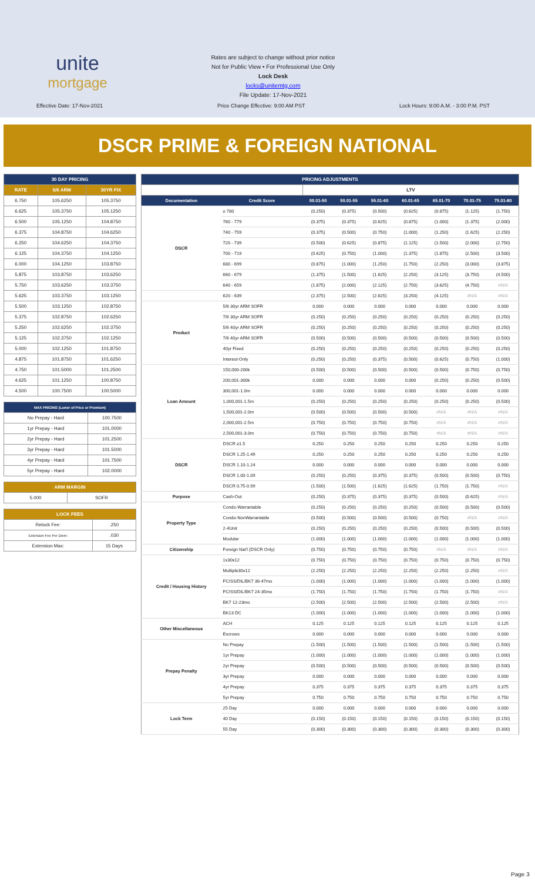unite
mortgage
Rates are subject to change without prior notice
Not for Public View • For Professional Use Only
Lock Desk
locks@unitemtg.com
File Update: 17-Nov-2021
Effective Date: 17-Nov-2021
Price Change Effective: 9:00 AM PST
Lock Hours: 9:00 A.M. - 3:00 P.M. PST
DSCR PRIME & FOREIGN NATIONAL
| 30 DAY PRICING | | |
| --- | --- | --- |
| RATE | 5/6 ARM | 30YR FIX |
| 6.750 | 105.6250 | 105.3750 |
| 6.625 | 105.3750 | 105.1250 |
| 6.500 | 105.1250 | 104.8750 |
| 6.375 | 104.8750 | 104.6250 |
| 6.250 | 104.6250 | 104.3750 |
| 6.125 | 104.3750 | 104.1250 |
| 6.000 | 104.1250 | 103.8750 |
| 5.875 | 103.8750 | 103.6250 |
| 5.750 | 103.6250 | 103.3750 |
| 5.625 | 103.3750 | 103.1250 |
| 5.500 | 103.1250 | 102.8750 |
| 5.375 | 102.8750 | 102.6250 |
| 5.250 | 102.6250 | 102.3750 |
| 5.125 | 102.3750 | 102.1250 |
| 5.000 | 102.1250 | 101.8750 |
| 4.875 | 101.8750 | 101.6250 |
| 4.750 | 101.5000 | 101.2500 |
| 4.625 | 101.1250 | 100.8750 |
| 4.500 | 100.7500 | 100.5000 |
| MAX PRICING (Lower of Price or Premium) | |
| --- | --- |
| No Prepay - Hard | 100.7500 |
| 1yr Prepay - Hard | 101.0000 |
| 2yr Prepay - Hard | 101.2500 |
| 3yr Prepay - Hard | 101.5000 |
| 4yr Prepay - Hard | 101.7500 |
| 5yr Prepay - Hard | 102.0000 |
| ARM MARGIN | |
| --- | --- |
| 5.000 | SOFR |
| LOCK FEES | |
| --- | --- |
| Relock Fee: | .250 |
| Extension Fee Per Diem: | .030 |
| Extension Max: | 15 Days |
| PRICING ADJUSTMENTS | | | | | | | | |
| --- | --- | --- | --- | --- | --- | --- | --- | --- |
| | | LTV | | | | | | |
| Documentation | Credit Score | 00.01-50 | 50.01-55 | 55.01-60 | 60.01-65 | 65.01-70 | 70.01-75 | 75.01-80 |
| DSCR | ≥ 780 | (0.250) | (0.375) | (0.500) | (0.625) | (0.875) | (1.125) | (1.750) |
| | 760 - 779 | (0.375) | (0.375) | (0.625) | (0.875) | (1.000) | (1.375) | (2.000) |
| | 740 - 759 | (0.375) | (0.500) | (0.750) | (1.000) | (1.250) | (1.625) | (2.250) |
| | 720 - 739 | (0.500) | (0.625) | (0.875) | (1.125) | (1.500) | (2.000) | (2.750) |
| | 700 - 719 | (0.625) | (0.750) | (1.000) | (1.375) | (1.875) | (2.500) | (3.500) |
| | 680 - 699 | (0.875) | (1.000) | (1.250) | (1.750) | (2.250) | (3.000) | (3.875) |
| | 660 - 679 | (1.375) | (1.500) | (1.625) | (2.250) | (3.125) | (3.750) | (4.500) |
| | 640 - 659 | (1.875) | (2.000) | (2.125) | (2.750) | (3.625) | (4.750) | #N/A |
| | 620 - 639 | (2.375) | (2.500) | (2.625) | (3.250) | (4.125) | #N/A | #N/A |
| Product | 5/6 30yr ARM SOFR | 0.000 | 0.000 | 0.000 | 0.000 | 0.000 | 0.000 | 0.000 |
| | 7/6 30yr ARM SOFR | (0.250) | (0.250) | (0.250) | (0.250) | (0.250) | (0.250) | (0.250) |
| | 5/6 40yr ARM SOFR | (0.250) | (0.250) | (0.250) | (0.250) | (0.250) | (0.250) | (0.250) |
| | 7/6 40yr ARM SOFR | (0.500) | (0.500) | (0.500) | (0.500) | (0.500) | (0.500) | (0.500) |
| | 40yr Fixed | (0.250) | (0.250) | (0.250) | (0.250) | (0.250) | (0.250) | (0.250) |
| | Interest-Only | (0.250) | (0.250) | (0.375) | (0.500) | (0.625) | (0.750) | (1.000) |
| Loan Amount | 150,000-200k | (0.500) | (0.500) | (0.500) | (0.500) | (0.500) | (0.750) | (0.750) |
| | 200,001-300k | 0.000 | 0.000 | 0.000 | 0.000 | (0.250) | (0.250) | (0.500) |
| | 300,001-1.0m | 0.000 | 0.000 | 0.000 | 0.000 | 0.000 | 0.000 | 0.000 |
| | 1,000,001-1.5m | (0.250) | (0.250) | (0.250) | (0.250) | (0.250) | (0.250) | (0.500) |
| | 1,500,001-2.0m | (0.500) | (0.500) | (0.500) | (0.500) | #N/A | #N/A | #N/A |
| | 2,000,001-2.5m | (0.750) | (0.750) | (0.750) | (0.750) | #N/A | #N/A | #N/A |
| | 2,500,001-3.0m | (0.750) | (0.750) | (0.750) | (0.750) | #N/A | #N/A | #N/A |
| DSCR | DSCR ≥1.5 | 0.250 | 0.250 | 0.250 | 0.250 | 0.250 | 0.250 | 0.250 |
| | DSCR 1.25-1.49 | 0.250 | 0.250 | 0.250 | 0.250 | 0.250 | 0.250 | 0.250 |
| | DSCR 1.10-1.24 | 0.000 | 0.000 | 0.000 | 0.000 | 0.000 | 0.000 | 0.000 |
| | DSCR 1.00-1.09 | (0.250) | (0.250) | (0.375) | (0.375) | (0.500) | (0.500) | (0.750) |
| | DSCR 0.75-0.99 | (1.500) | (1.500) | (1.625) | (1.625) | (1.750) | (1.750) | #N/A |
| Purpose | Cash-Out | (0.250) | (0.375) | (0.375) | (0.375) | (0.500) | (0.625) | #N/A |
| Property Type | Condo-Warrantable | (0.250) | (0.250) | (0.250) | (0.250) | (0.500) | (0.500) | (0.500) |
| | Condo-NonWarrantable | (0.500) | (0.500) | (0.500) | (0.500) | (0.750) | #N/A | #N/A |
| | 2-4Unit | (0.250) | (0.250) | (0.250) | (0.250) | (0.500) | (0.500) | (0.500) |
| | Modular | (1.000) | (1.000) | (1.000) | (1.000) | (1.000) | (1.000) | (1.000) |
| Citizenship | Foreign Nat'l (DSCR Only) | (0.750) | (0.750) | (0.750) | (0.750) | #N/A | #N/A | #N/A |
| Credit / Housing History | 1x30x12 | (0.750) | (0.750) | (0.750) | (0.750) | (0.750) | (0.750) | (0.750) |
| | Multiple30x12 | (2.250) | (2.250) | (2.250) | (2.250) | (2.250) | (2.250) | #N/A |
| | FC/SS/DIL/BK7 36-47mo | (1.000) | (1.000) | (1.000) | (1.000) | (1.000) | (1.000) | (1.000) |
| | FC/SS/DIL/BK7 24-35mo | (1.750) | (1.750) | (1.750) | (1.750) | (1.750) | (1.750) | #N/A |
| | BK7 12-23mo | (2.500) | (2.500) | (2.500) | (2.500) | (2.500) | (2.500) | #N/A |
| | BK13 DC | (1.000) | (1.000) | (1.000) | (1.000) | (1.000) | (1.000) | (1.000) |
| Other Miscellaneous | ACH | 0.125 | 0.125 | 0.125 | 0.125 | 0.125 | 0.125 | 0.125 |
| | Escrows | 0.000 | 0.000 | 0.000 | 0.000 | 0.000 | 0.000 | 0.000 |
| Prepay Penalty | No Prepay | (1.500) | (1.500) | (1.500) | (1.500) | (1.500) | (1.500) | (1.500) |
| | 1yr Prepay | (1.000) | (1.000) | (1.000) | (1.000) | (1.000) | (1.000) | (1.000) |
| | 2yr Prepay | (0.500) | (0.500) | (0.500) | (0.500) | (0.500) | (0.500) | (0.500) |
| | 3yr Prepay | 0.000 | 0.000 | 0.000 | 0.000 | 0.000 | 0.000 | 0.000 |
| | 4yr Prepay | 0.375 | 0.375 | 0.375 | 0.375 | 0.375 | 0.375 | 0.375 |
| | 5yr Prepay | 0.750 | 0.750 | 0.750 | 0.750 | 0.750 | 0.750 | 0.750 |
| Lock Term | 25 Day | 0.000 | 0.000 | 0.000 | 0.000 | 0.000 | 0.000 | 0.000 |
| | 40 Day | (0.150) | (0.150) | (0.150) | (0.150) | (0.150) | (0.150) | (0.150) |
| | 55 Day | (0.300) | (0.300) | (0.300) | (0.300) | (0.300) | (0.300) | (0.300) |
Page 3